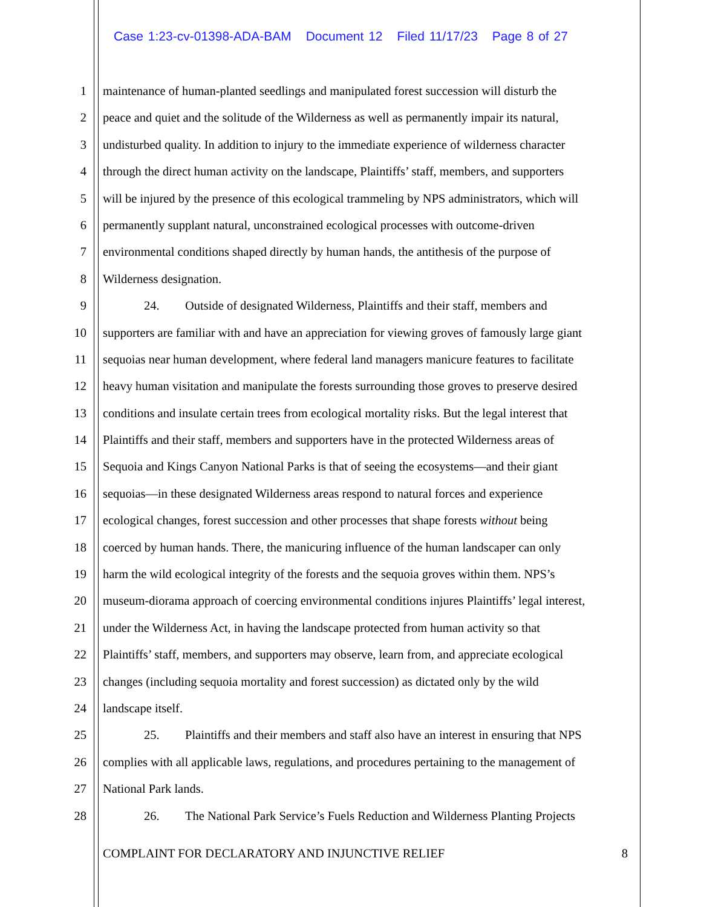Case 1:23-cv-01398-ADA-BAM Document 12 Filed 11/17/23 Page 8 of 27
1 maintenance of human-planted seedlings and manipulated forest succession will disturb the
2 peace and quiet and the solitude of the Wilderness as well as permanently impair its natural,
3 undisturbed quality. In addition to injury to the immediate experience of wilderness character
4 through the direct human activity on the landscape, Plaintiffs’ staff, members, and supporters
5 will be injured by the presence of this ecological trammeling by NPS administrators, which will
6 permanently supplant natural, unconstrained ecological processes with outcome-driven
7 environmental conditions shaped directly by human hands, the antithesis of the purpose of
8 Wilderness designation.
9 24. Outside of designated Wilderness, Plaintiffs and their staff, members and
10 supporters are familiar with and have an appreciation for viewing groves of famously large giant
11 sequoias near human development, where federal land managers manicure features to facilitate
12 heavy human visitation and manipulate the forests surrounding those groves to preserve desired
13 conditions and insulate certain trees from ecological mortality risks. But the legal interest that
14 Plaintiffs and their staff, members and supporters have in the protected Wilderness areas of
15 Sequoia and Kings Canyon National Parks is that of seeing the ecosystems—and their giant
16 sequoias—in these designated Wilderness areas respond to natural forces and experience
17 ecological changes, forest succession and other processes that shape forests without being
18 coerced by human hands. There, the manicuring influence of the human landscaper can only
19 harm the wild ecological integrity of the forests and the sequoia groves within them. NPS’s
20 museum-diorama approach of coercing environmental conditions injures Plaintiffs’ legal interest,
21 under the Wilderness Act, in having the landscape protected from human activity so that
22 Plaintiffs’ staff, members, and supporters may observe, learn from, and appreciate ecological
23 changes (including sequoia mortality and forest succession) as dictated only by the wild
24 landscape itself.
25 25. Plaintiffs and their members and staff also have an interest in ensuring that NPS
26 complies with all applicable laws, regulations, and procedures pertaining to the management of
27 National Park lands.
28 26. The National Park Service’s Fuels Reduction and Wilderness Planting Projects
COMPLAINT FOR DECLARATORY AND INJUNCTIVE RELIEF 8